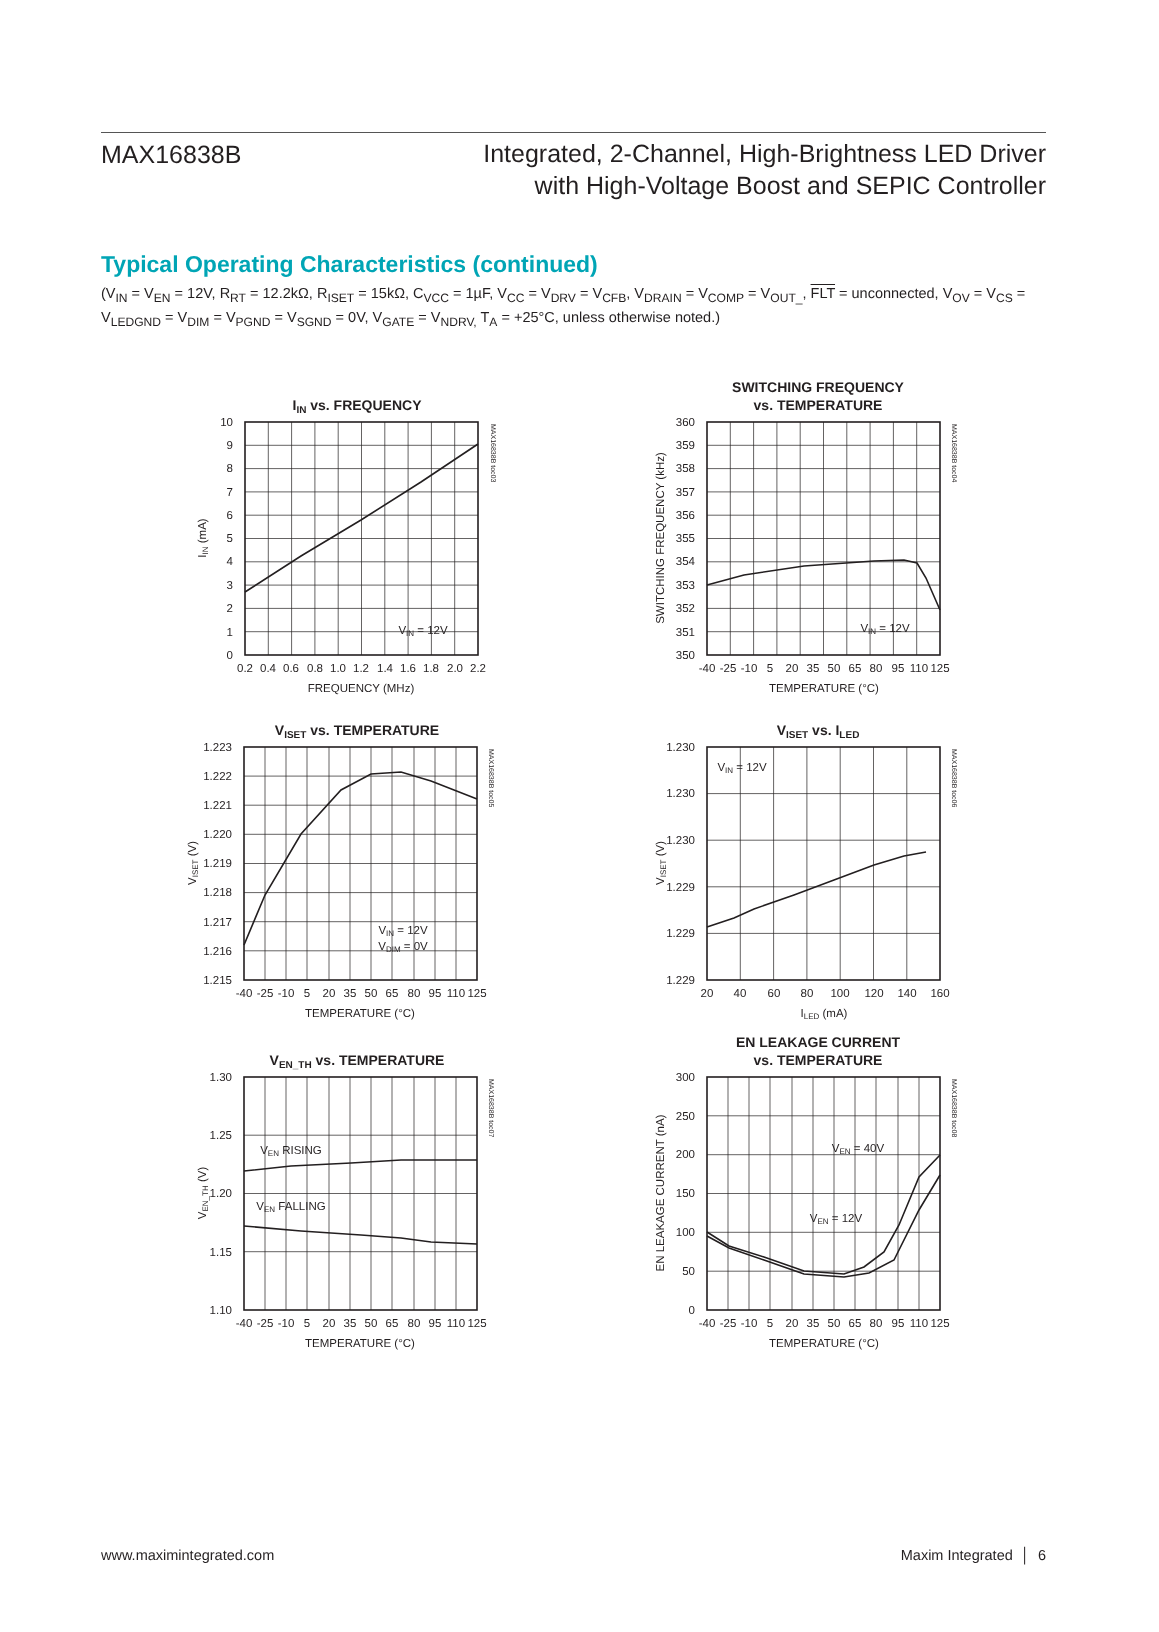MAX16838B
Integrated, 2-Channel, High-Brightness LED Driver
with High-Voltage Boost and SEPIC Controller
Typical Operating Characteristics (continued)
(V<sub>IN</sub> = V<sub>EN</sub> = 12V, R<sub>RT</sub> = 12.2kΩ, R<sub>ISET</sub> = 15kΩ, C<sub>VCC</sub> = 1µF, V<sub>CC</sub> = V<sub>DRV</sub> = V<sub>CFB</sub>, V<sub>DRAIN</sub> = V<sub>COMP</sub> = V<sub>OUT_</sub>, FLT = unconnected, V<sub>OV</sub> = V<sub>CS</sub> = V<sub>LEDGND</sub> = V<sub>DIM</sub> = V<sub>PGND</sub> = V<sub>SGND</sub> = 0V, V<sub>GATE</sub> = V<sub>NDRV,</sub> T<sub>A</sub> = +25°C, unless otherwise noted.)
IIN vs. FREQUENCY
VIN = 12V
10
9
8
7
6
5
4
3
2
1
0
0.2
0.4
0.6
0.8
1.0
1.2
1.4
1.6
1.8
2.0
2.2
FREQUENCY (MHz)
IIN (mA)
MAX16838B toc03
SWITCHING FREQUENCY
vs. TEMPERATURE
VIN = 12V
360
359
358
357
356
355
354
353
352
351
350
-40
-25
-10
5
20
35
50
65
80
95
110
125
TEMPERATURE (°C)
SWITCHING FREQUENCY (kHz)
MAX16838B toc04
VISET vs. TEMPERATURE
VIN = 12V
VDIM = 0V
1.223
1.222
1.221
1.220
1.219
1.218
1.217
1.216
1.215
-40
-25
-10
5
20
35
50
65
80
95
110
125
TEMPERATURE (°C)
VISET (V)
MAX16838B toc05
VISET vs. ILED
VIN = 12V
1.230
1.230
1.230
1.229
1.229
1.229
20
40
60
80
100
120
140
160
ILED (mA)
VISET (V)
MAX16838B toc06
VEN_TH vs. TEMPERATURE
VEN RISING
VEN FALLING
1.30
1.25
1.20
1.15
1.10
-40
-25
-10
5
20
35
50
65
80
95
110
125
TEMPERATURE (°C)
VEN_TH (V)
MAX16838B toc07
EN LEAKAGE CURRENT
vs. TEMPERATURE
VEN = 40V
VEN = 12V
300
250
200
150
100
50
0
-40
-25
-10
5
20
35
50
65
80
95
110
125
TEMPERATURE (°C)
EN LEAKAGE CURRENT (nA)
MAX16838B toc08
www.maximintegrated.com Maxim Integrated │ 6